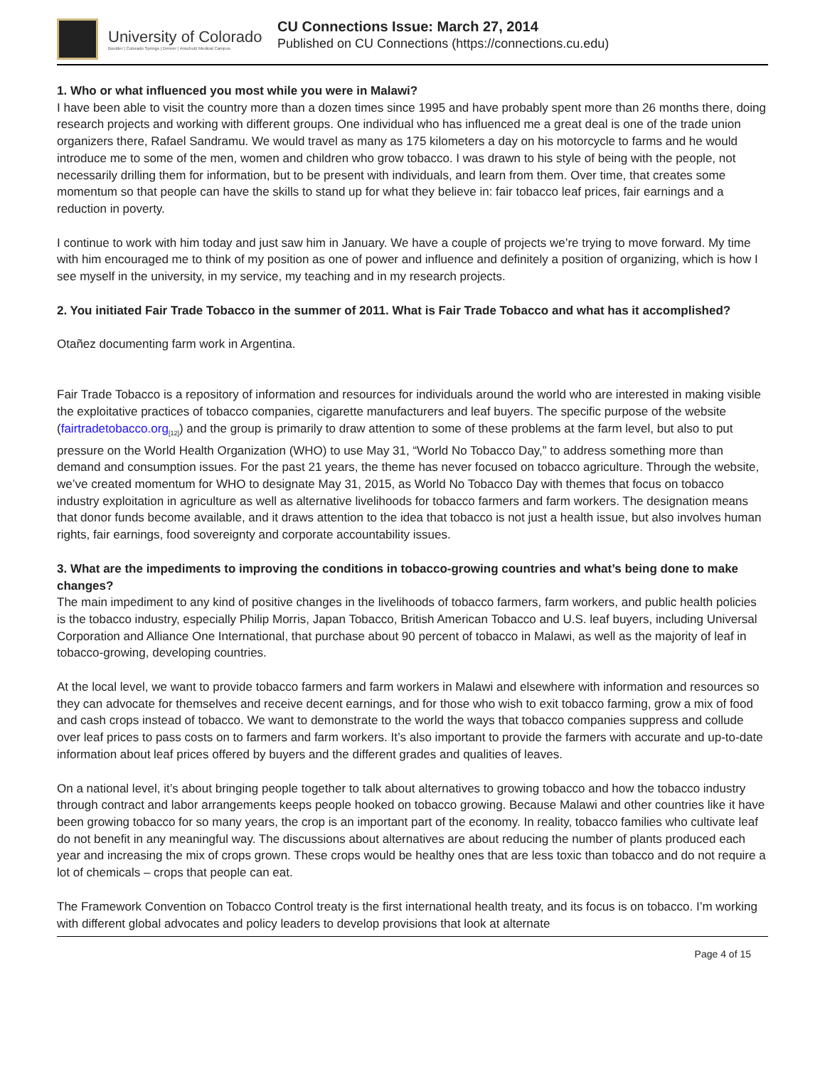University of Colorado
Boulder | Colorado Springs | Denver | Anschutz Medical Campus
CU Connections Issue: March 27, 2014
Published on CU Connections (https://connections.cu.edu)
1. Who or what influenced you most while you were in Malawi?
I have been able to visit the country more than a dozen times since 1995 and have probably spent more than 26 months there, doing research projects and working with different groups. One individual who has influenced me a great deal is one of the trade union organizers there, Rafael Sandramu. We would travel as many as 175 kilometers a day on his motorcycle to farms and he would introduce me to some of the men, women and children who grow tobacco. I was drawn to his style of being with the people, not necessarily drilling them for information, but to be present with individuals, and learn from them. Over time, that creates some momentum so that people can have the skills to stand up for what they believe in: fair tobacco leaf prices, fair earnings and a reduction in poverty.
I continue to work with him today and just saw him in January. We have a couple of projects we’re trying to move forward. My time with him encouraged me to think of my position as one of power and influence and definitely a position of organizing, which is how I see myself in the university, in my service, my teaching and in my research projects.
2. You initiated Fair Trade Tobacco in the summer of 2011. What is Fair Trade Tobacco and what has it accomplished?
Otañez documenting farm work in Argentina.
Fair Trade Tobacco is a repository of information and resources for individuals around the world who are interested in making visible the exploitative practices of tobacco companies, cigarette manufacturers and leaf buyers. The specific purpose of the website (fairtradetobacco.org<sub>[12]</sub>) and the group is primarily to draw attention to some of these problems at the farm level, but also to put pressure on the World Health Organization (WHO) to use May 31, “World No Tobacco Day,” to address something more than demand and consumption issues. For the past 21 years, the theme has never focused on tobacco agriculture. Through the website, we’ve created momentum for WHO to designate May 31, 2015, as World No Tobacco Day with themes that focus on tobacco industry exploitation in agriculture as well as alternative livelihoods for tobacco farmers and farm workers. The designation means that donor funds become available, and it draws attention to the idea that tobacco is not just a health issue, but also involves human rights, fair earnings, food sovereignty and corporate accountability issues.
3. What are the impediments to improving the conditions in tobacco-growing countries and what’s being done to make changes?
The main impediment to any kind of positive changes in the livelihoods of tobacco farmers, farm workers, and public health policies is the tobacco industry, especially Philip Morris, Japan Tobacco, British American Tobacco and U.S. leaf buyers, including Universal Corporation and Alliance One International, that purchase about 90 percent of tobacco in Malawi, as well as the majority of leaf in tobacco-growing, developing countries.
At the local level, we want to provide tobacco farmers and farm workers in Malawi and elsewhere with information and resources so they can advocate for themselves and receive decent earnings, and for those who wish to exit tobacco farming, grow a mix of food and cash crops instead of tobacco. We want to demonstrate to the world the ways that tobacco companies suppress and collude over leaf prices to pass costs on to farmers and farm workers. It’s also important to provide the farmers with accurate and up-to-date information about leaf prices offered by buyers and the different grades and qualities of leaves.
On a national level, it’s about bringing people together to talk about alternatives to growing tobacco and how the tobacco industry through contract and labor arrangements keeps people hooked on tobacco growing. Because Malawi and other countries like it have been growing tobacco for so many years, the crop is an important part of the economy. In reality, tobacco families who cultivate leaf do not benefit in any meaningful way. The discussions about alternatives are about reducing the number of plants produced each year and increasing the mix of crops grown. These crops would be healthy ones that are less toxic than tobacco and do not require a lot of chemicals – crops that people can eat.
The Framework Convention on Tobacco Control treaty is the first international health treaty, and its focus is on tobacco. I’m working with different global advocates and policy leaders to develop provisions that look at alternate
Page 4 of 15